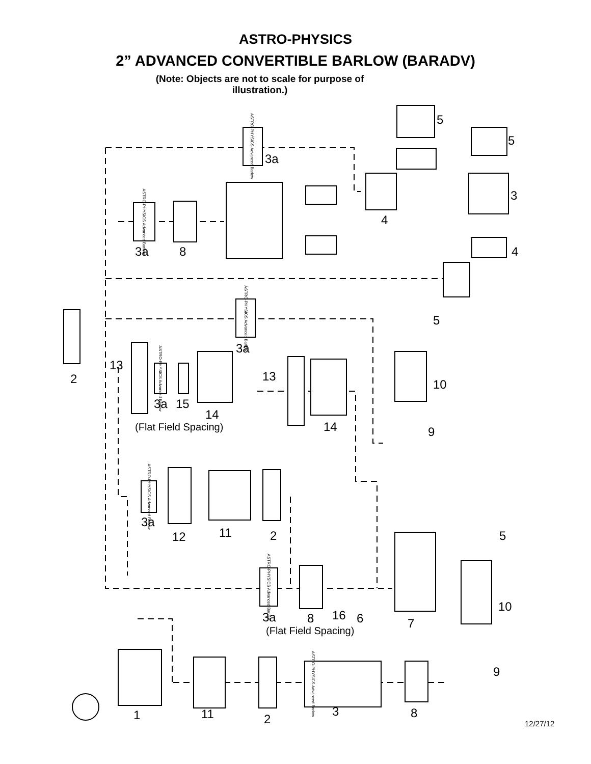ASTRO-PHYSICS
2” ADVANCED CONVERTIBLE BARLOW (BARADV)
(Note: Objects are not to scale for purpose of illustration.)
5
5
3a
3
4
4
3a
8
5
3a
2
13
13
10
3a
15
14
14
9
(Flat Field Spacing)
3a
12
11
2
5
10
3a
8
16
6
7
(Flat Field Spacing)
9
1
11
2
3
8
ASTRO-PHYSICS Advanced Barlow
ASTRO-PHYSICS Advanced Barlow
ASTRO-PHYSICS Advanced Barlow
ASTRO-PHYSICS Advanced Barlow
ASTRO-PHYSICS Advanced Barlow
ASTRO-PHYSICS Advanced Barlow
ASTRO-PHYSICS Advanced Barlow
12/27/12